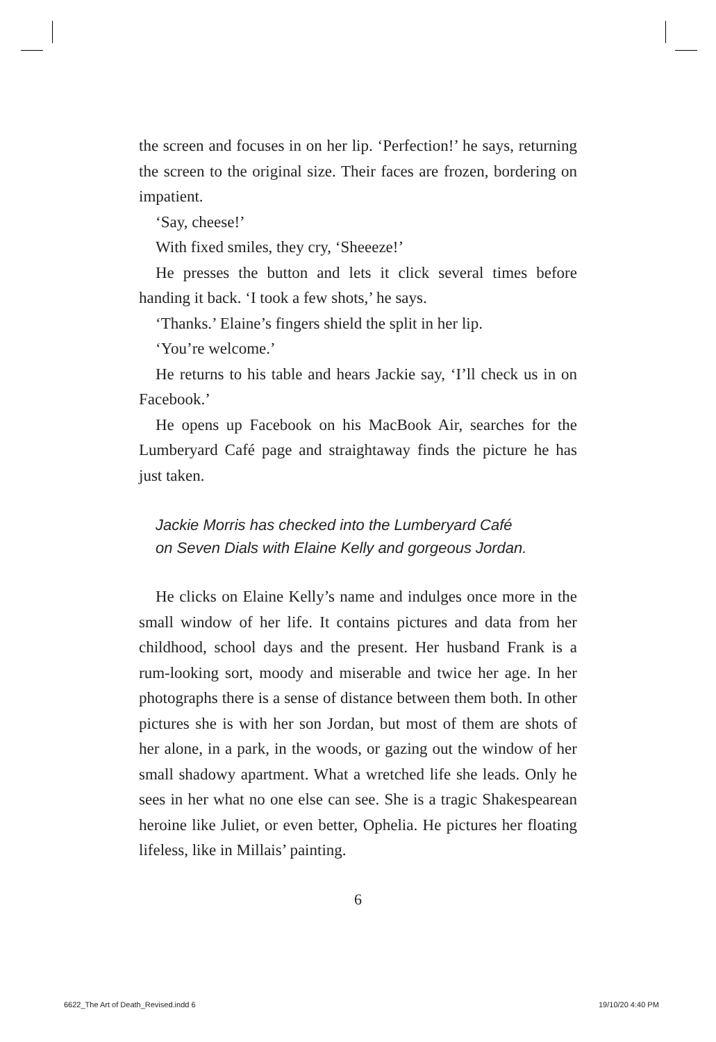the screen and focuses in on her lip. ‘Perfection!’ he says, returning the screen to the original size. Their faces are frozen, bordering on impatient.
‘Say, cheese!’
With fixed smiles, they cry, ‘Sheeeze!’
He presses the button and lets it click several times before handing it back. ‘I took a few shots,’ he says.
‘Thanks.’ Elaine’s fingers shield the split in her lip.
‘You’re welcome.’
He returns to his table and hears Jackie say, ‘I’ll check us in on Facebook.’
He opens up Facebook on his MacBook Air, searches for the Lumberyard Café page and straightaway finds the picture he has just taken.
Jackie Morris has checked into the Lumberyard Café
on Seven Dials with Elaine Kelly and gorgeous Jordan.
He clicks on Elaine Kelly’s name and indulges once more in the small window of her life. It contains pictures and data from her childhood, school days and the present. Her husband Frank is a rum-looking sort, moody and miserable and twice her age. In her photographs there is a sense of distance between them both. In other pictures she is with her son Jordan, but most of them are shots of her alone, in a park, in the woods, or gazing out the window of her small shadowy apartment. What a wretched life she leads. Only he sees in her what no one else can see. She is a tragic Shakespearean heroine like Juliet, or even better, Ophelia. He pictures her floating lifeless, like in Millais’ painting.
6
6622_The Art of Death_Revised.indd 6
19/10/20 4:40 PM